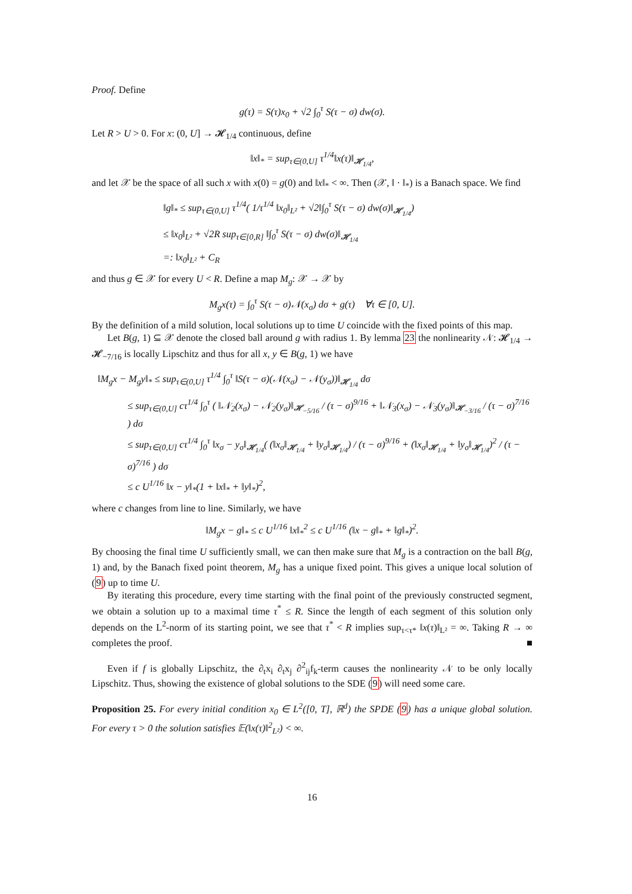Proof. Define
g(τ) = S(τ)x<sub>0</sub> + √2 ∫<sub>0</sub><sup>τ</sup> S(τ − σ) dw(σ).
Let R > U > 0. For x: (0, U] → 𝓗<sub>1/4</sub> continuous, define
‖x‖<sub>*</sub> = sup<sub>τ∈(0,U]</sub> τ<sup>1/4</sup>‖x(τ)‖<sub>𝓗<sub>1/4</sub></sub>,
and let 𝒳 be the space of all such x with x(0) = g(0) and ‖x‖<sub>*</sub> < ∞. Then (𝒳, ‖ · ‖<sub>*</sub>) is a Banach space. We find
‖g‖<sub>*</sub> ≤ sup<sub>τ∈(0,U]</sub> τ<sup>1/4</sup>( 1/τ<sup>1/4</sup> ‖x<sub>0</sub>‖<sub>L²</sub> + √2‖∫<sub>0</sub><sup>τ</sup> S(τ − σ) dw(σ)‖<sub>𝓗<sub>1/4</sub></sub>)
≤ ‖x<sub>0</sub>‖<sub>L²</sub> + √2R sup<sub>τ∈[0,R]</sub> ‖∫<sub>0</sub><sup>τ</sup> S(τ − σ) dw(σ)‖<sub>𝓗<sub>1/4</sub></sub>
=: ‖x<sub>0</sub>‖<sub>L²</sub> + C<sub>R</sub>
and thus g ∈ 𝒳 for every U < R. Define a map M<sub>g</sub>: 𝒳 → 𝒳 by
M<sub>g</sub>x(τ) = ∫<sub>0</sub><sup>τ</sup> S(τ − σ)𝒩(x<sub>σ</sub>) dσ + g(τ) ∀τ ∈ [0, U].
By the definition of a mild solution, local solutions up to time U coincide with the fixed points of this map.
Let B(g, 1) ⊆ 𝒳 denote the closed ball around g with radius 1. By lemma 23 the nonlinearity 𝒩: 𝓗<sub>1/4</sub> → 𝓗<sub>−7/16</sub> is locally Lipschitz and thus for all x, y ∈ B(g, 1) we have
‖M<sub>g</sub>x − M<sub>g</sub>y‖<sub>*</sub> ≤ sup<sub>τ∈(0,U]</sub> τ<sup>1/4</sup> ∫<sub>0</sub><sup>τ</sup> ‖S(τ − σ)(𝒩(x<sub>σ</sub>) − 𝒩(y<sub>σ</sub>))‖<sub>𝓗<sub>1/4</sub></sub> dσ
≤ sup<sub>τ∈(0,U]</sub> cτ<sup>1/4</sup> ∫<sub>0</sub><sup>τ</sup> ( ‖𝒩<sub>2</sub>(x<sub>σ</sub>) − 𝒩<sub>2</sub>(y<sub>σ</sub>)‖<sub>𝓗<sub>−5/16</sub></sub> / (τ − σ)<sup>9/16</sup> + ‖𝒩<sub>3</sub>(x<sub>σ</sub>) − 𝒩<sub>3</sub>(y<sub>σ</sub>)‖<sub>𝓗<sub>−3/16</sub></sub> / (τ − σ)<sup>7/16</sup> ) dσ
≤ sup<sub>τ∈(0,U]</sub> cτ<sup>1/4</sup> ∫<sub>0</sub><sup>τ</sup> ‖x<sub>σ</sub> − y<sub>σ</sub>‖<sub>𝓗<sub>1/4</sub></sub>( (‖x<sub>σ</sub>‖<sub>𝓗<sub>1/4</sub></sub> + ‖y<sub>σ</sub>‖<sub>𝓗<sub>1/4</sub></sub>) / (τ − σ)<sup>9/16</sup> + (‖x<sub>σ</sub>‖<sub>𝓗<sub>1/4</sub></sub> + ‖y<sub>σ</sub>‖<sub>𝓗<sub>1/4</sub></sub>)<sup>2</sup> / (τ − σ)<sup>7/16</sup> ) dσ
≤ c U<sup>1/16</sup> ‖x − y‖<sub>*</sub>(1 + ‖x‖<sub>*</sub> + ‖y‖<sub>*</sub>)<sup>2</sup>,
where c changes from line to line. Similarly, we have
‖M<sub>g</sub>x − g‖<sub>*</sub> ≤ c U<sup>1/16</sup> ‖x‖<sub>*</sub><sup>2</sup> ≤ c U<sup>1/16</sup> (‖x − g‖<sub>*</sub> + ‖g‖<sub>*</sub>)<sup>2</sup>.
By choosing the final time U sufficiently small, we can then make sure that M<sub>g</sub> is a contraction on the ball B(g, 1) and, by the Banach fixed point theorem, M<sub>g</sub> has a unique fixed point. This gives a unique local solution of (9) up to time U.
By iterating this procedure, every time starting with the final point of the previously constructed segment, we obtain a solution up to a maximal time τ<sup>*</sup> ≤ R. Since the length of each segment of this solution only depends on the L<sup>2</sup>-norm of its starting point, we see that τ<sup>*</sup> < R implies sup<sub>τ<τ*</sub> ‖x(τ)‖<sub>L²</sub> = ∞. Taking R → ∞ completes the proof. ■
Even if f is globally Lipschitz, the ∂<sub>t</sub>x<sub>i</sub> ∂<sub>t</sub>x<sub>j</sub> ∂<sup>2</sup><sub>ij</sub>f<sub>k</sub>-term causes the nonlinearity 𝒩 to be only locally Lipschitz. Thus, showing the existence of global solutions to the SDE (9) will need some care.
Proposition 25. For every initial condition x<sub>0</sub> ∈ L<sup>2</sup>([0, T], ℝ<sup>d</sup>) the SPDE (9) has a unique global solution. For every τ > 0 the solution satisfies 𝔼(‖x(τ)‖<sup>2</sup><sub>L²</sub>) < ∞.
16